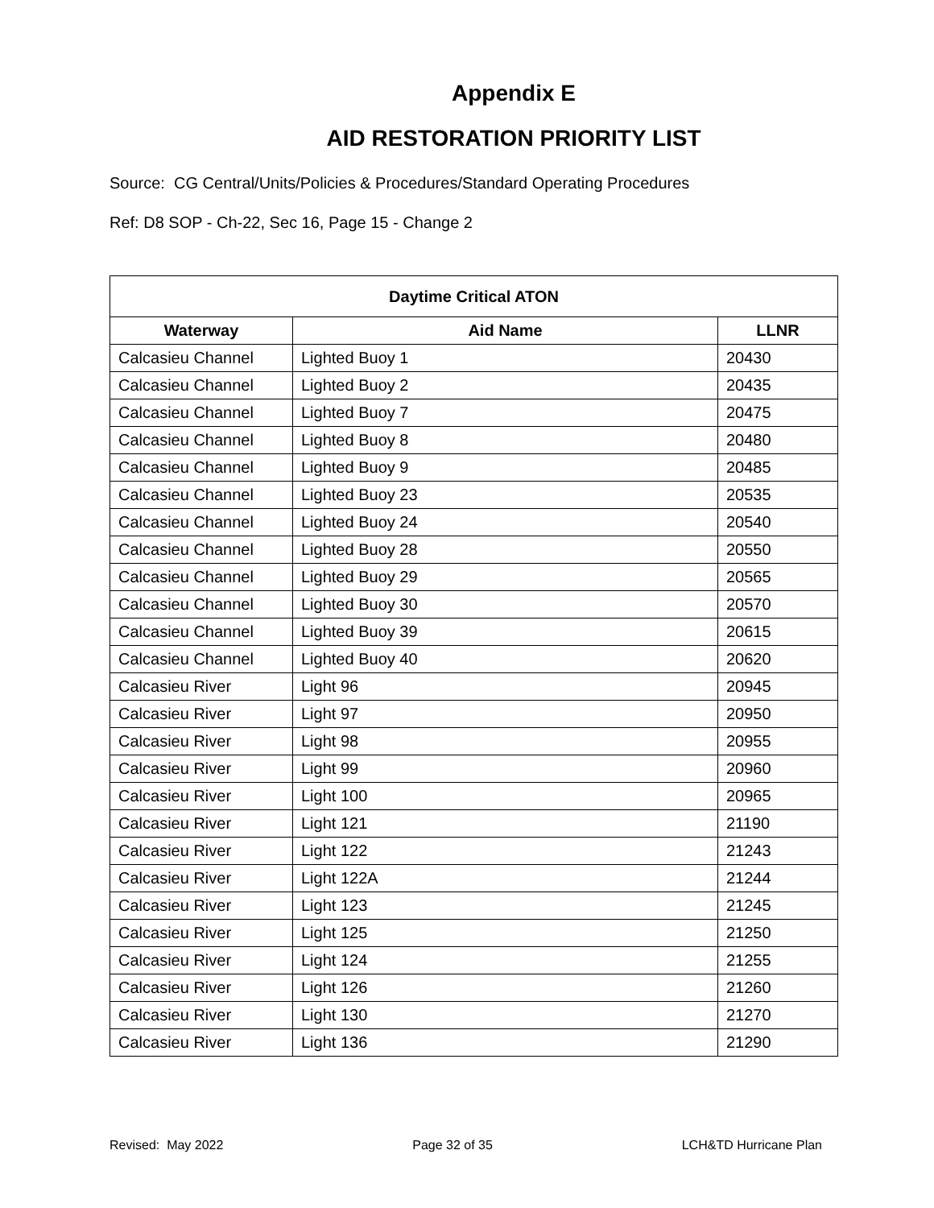Appendix E
AID RESTORATION PRIORITY LIST
Source: CG Central/Units/Policies & Procedures/Standard Operating Procedures
Ref: D8 SOP - Ch-22, Sec 16, Page 15 - Change 2
| Daytime Critical ATON | | |
| --- | --- | --- |
| Waterway | Aid Name | LLNR |
| Calcasieu Channel | Lighted Buoy 1 | 20430 |
| Calcasieu Channel | Lighted Buoy 2 | 20435 |
| Calcasieu Channel | Lighted Buoy 7 | 20475 |
| Calcasieu Channel | Lighted Buoy 8 | 20480 |
| Calcasieu Channel | Lighted Buoy 9 | 20485 |
| Calcasieu Channel | Lighted Buoy 23 | 20535 |
| Calcasieu Channel | Lighted Buoy 24 | 20540 |
| Calcasieu Channel | Lighted Buoy 28 | 20550 |
| Calcasieu Channel | Lighted Buoy 29 | 20565 |
| Calcasieu Channel | Lighted Buoy 30 | 20570 |
| Calcasieu Channel | Lighted Buoy 39 | 20615 |
| Calcasieu Channel | Lighted Buoy 40 | 20620 |
| Calcasieu River | Light 96 | 20945 |
| Calcasieu River | Light 97 | 20950 |
| Calcasieu River | Light 98 | 20955 |
| Calcasieu River | Light 99 | 20960 |
| Calcasieu River | Light 100 | 20965 |
| Calcasieu River | Light 121 | 21190 |
| Calcasieu River | Light 122 | 21243 |
| Calcasieu River | Light 122A | 21244 |
| Calcasieu River | Light 123 | 21245 |
| Calcasieu River | Light 125 | 21250 |
| Calcasieu River | Light 124 | 21255 |
| Calcasieu River | Light 126 | 21260 |
| Calcasieu River | Light 130 | 21270 |
| Calcasieu River | Light 136 | 21290 |
Revised: May 2022 Page 32 of 35 LCH&TD Hurricane Plan